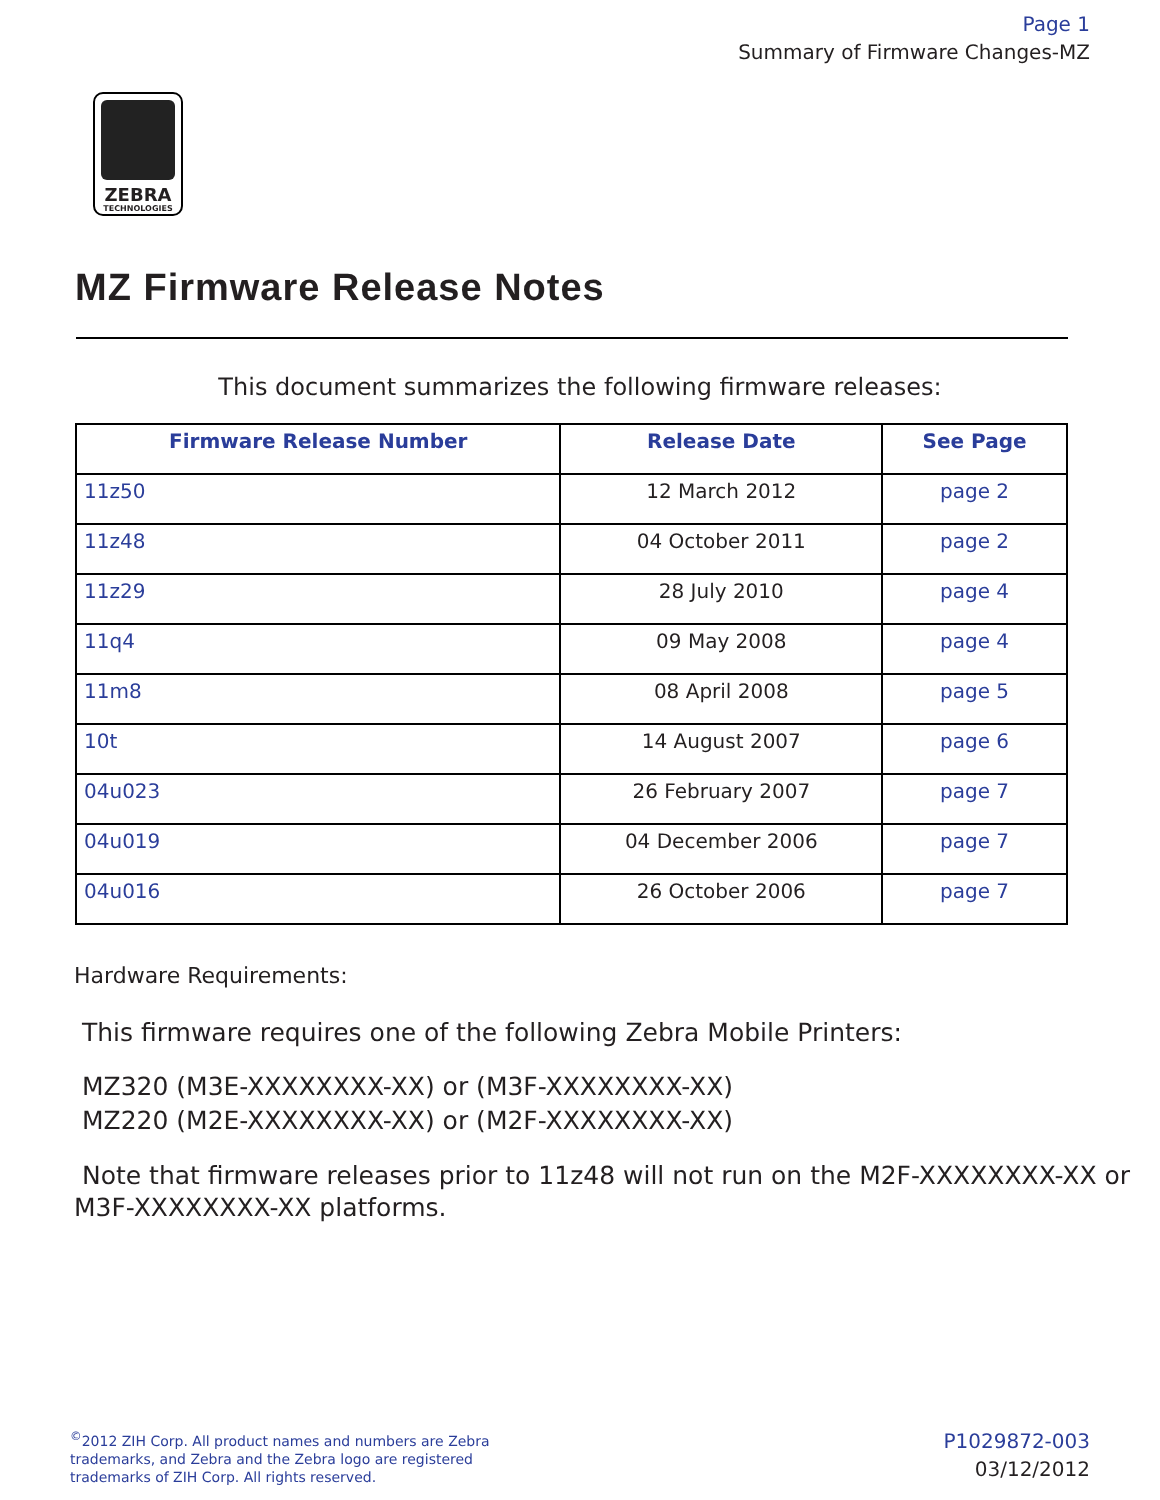Page 1
Summary of Firmware Changes-MZ
ZEBRA
TECHNOLOGIES
MZ Firmware Release Notes
This document summarizes the following firmware releases:
| Firmware Release Number | Release Date | See Page |
| --- | --- | --- |
| 11z50 | 12 March 2012 | page 2 |
| 11z48 | 04 October 2011 | page 2 |
| 11z29 | 28 July 2010 | page 4 |
| 11q4 | 09 May 2008 | page 4 |
| 11m8 | 08 April 2008 | page 5 |
| 10t | 14 August 2007 | page 6 |
| 04u023 | 26 February 2007 | page 7 |
| 04u019 | 04 December 2006 | page 7 |
| 04u016 | 26 October 2006 | page 7 |
Hardware Requirements:
This firmware requires one of the following Zebra Mobile Printers:
MZ320 (M3E-XXXXXXXX-XX) or (M3F-XXXXXXXX-XX)
MZ220 (M2E-XXXXXXXX-XX) or (M2F-XXXXXXXX-XX)
Note that firmware releases prior to 11z48 will not run on the M2F-XXXXXXXX-XX or M3F-XXXXXXXX-XX platforms.
<sup>©</sup>2012 ZIH Corp. All product names and numbers are Zebra
trademarks, and Zebra and the Zebra logo are registered
trademarks of ZIH Corp. All rights reserved.
P1029872-003
03/12/2012